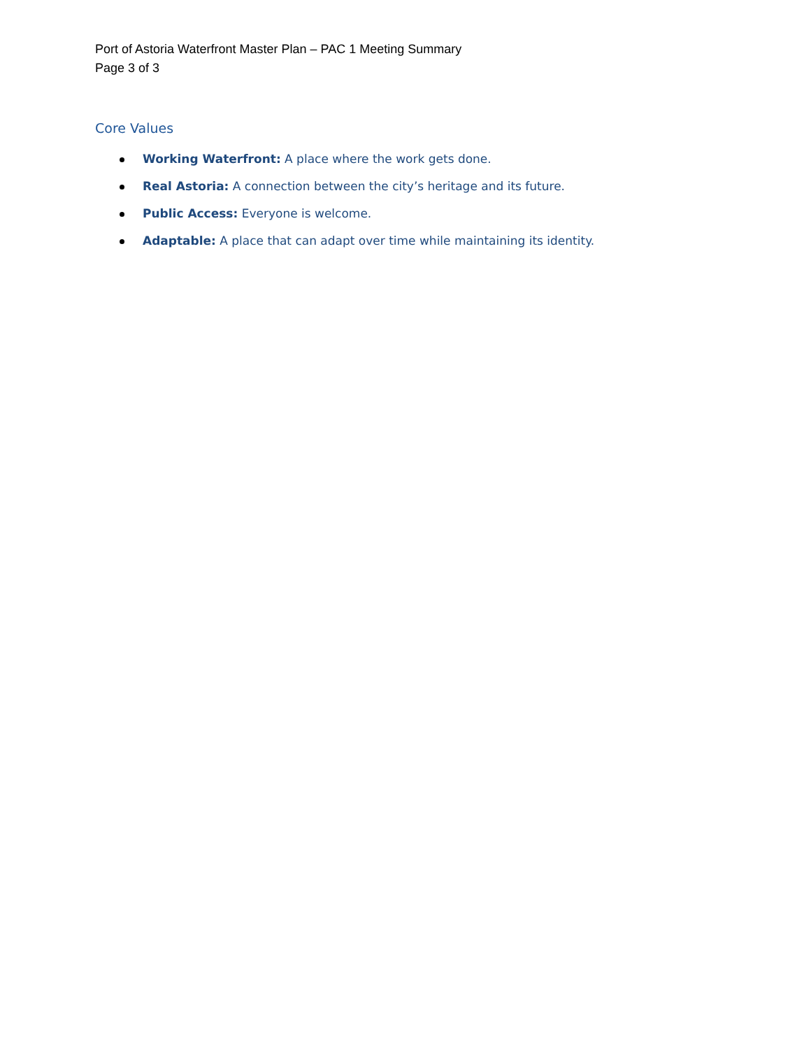Port of Astoria Waterfront Master Plan – PAC 1 Meeting Summary
Page 3 of 3
Core Values
Working Waterfront: A place where the work gets done.
Real Astoria: A connection between the city’s heritage and its future.
Public Access: Everyone is welcome.
Adaptable: A place that can adapt over time while maintaining its identity.